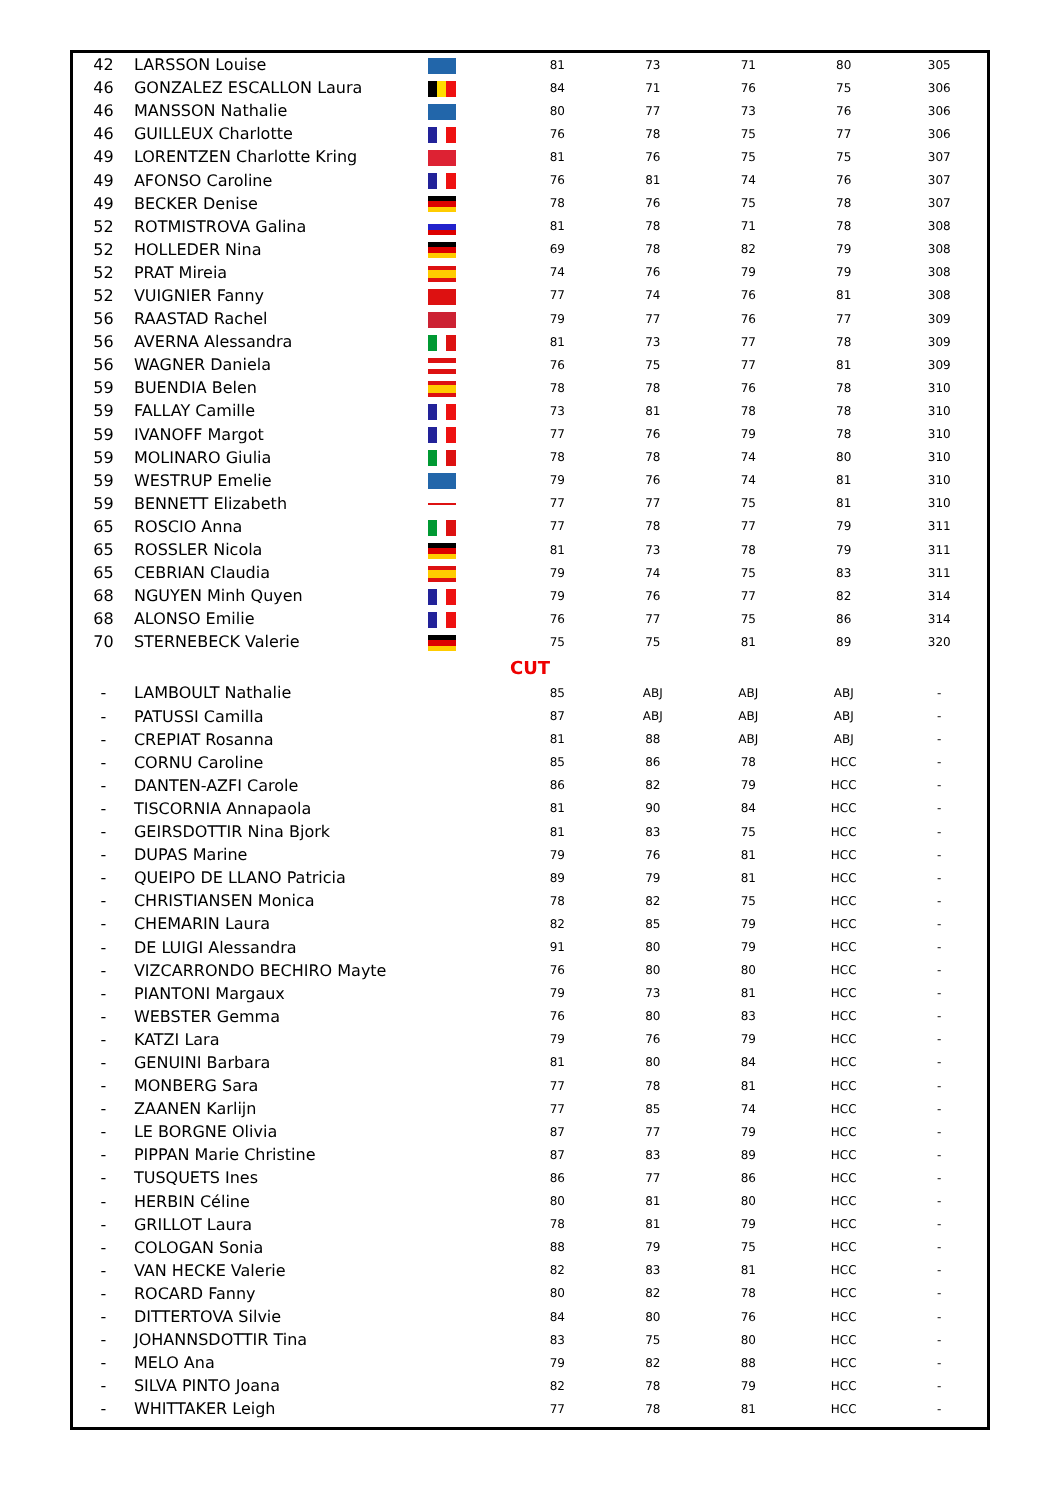| 42 | LARSSON Louise | | 81 | 73 | 71 | 80 | 305 |
| 46 | GONZALEZ ESCALLON Laura | | 84 | 71 | 76 | 75 | 306 |
| 46 | MANSSON Nathalie | | 80 | 77 | 73 | 76 | 306 |
| 46 | GUILLEUX Charlotte | | 76 | 78 | 75 | 77 | 306 |
| 49 | LORENTZEN Charlotte Kring | | 81 | 76 | 75 | 75 | 307 |
| 49 | AFONSO Caroline | | 76 | 81 | 74 | 76 | 307 |
| 49 | BECKER Denise | | 78 | 76 | 75 | 78 | 307 |
| 52 | ROTMISTROVA Galina | | 81 | 78 | 71 | 78 | 308 |
| 52 | HOLLEDER Nina | | 69 | 78 | 82 | 79 | 308 |
| 52 | PRAT Mireia | | 74 | 76 | 79 | 79 | 308 |
| 52 | VUIGNIER Fanny | | 77 | 74 | 76 | 81 | 308 |
| 56 | RAASTAD Rachel | | 79 | 77 | 76 | 77 | 309 |
| 56 | AVERNA Alessandra | | 81 | 73 | 77 | 78 | 309 |
| 56 | WAGNER Daniela | | 76 | 75 | 77 | 81 | 309 |
| 59 | BUENDIA Belen | | 78 | 78 | 76 | 78 | 310 |
| 59 | FALLAY Camille | | 73 | 81 | 78 | 78 | 310 |
| 59 | IVANOFF Margot | | 77 | 76 | 79 | 78 | 310 |
| 59 | MOLINARO Giulia | | 78 | 78 | 74 | 80 | 310 |
| 59 | WESTRUP Emelie | | 79 | 76 | 74 | 81 | 310 |
| 59 | BENNETT Elizabeth | | 77 | 77 | 75 | 81 | 310 |
| 65 | ROSCIO Anna | | 77 | 78 | 77 | 79 | 311 |
| 65 | ROSSLER Nicola | | 81 | 73 | 78 | 79 | 311 |
| 65 | CEBRIAN Claudia | | 79 | 74 | 75 | 83 | 311 |
| 68 | NGUYEN Minh Quyen | | 79 | 76 | 77 | 82 | 314 |
| 68 | ALONSO Emilie | | 76 | 77 | 75 | 86 | 314 |
| 70 | STERNEBECK Valerie | | 75 | 75 | 81 | 89 | 320 |
| CUT | | | | | | | |
| - | LAMBOULT Nathalie | | 85 | ABJ | ABJ | ABJ | - |
| - | PATUSSI Camilla | | 87 | ABJ | ABJ | ABJ | - |
| - | CREPIAT Rosanna | | 81 | 88 | ABJ | ABJ | - |
| - | CORNU Caroline | | 85 | 86 | 78 | HCC | - |
| - | DANTEN-AZFI Carole | | 86 | 82 | 79 | HCC | - |
| - | TISCORNIA Annapaola | | 81 | 90 | 84 | HCC | - |
| - | GEIRSDOTTIR Nina Bjork | | 81 | 83 | 75 | HCC | - |
| - | DUPAS Marine | | 79 | 76 | 81 | HCC | - |
| - | QUEIPO DE LLANO Patricia | | 89 | 79 | 81 | HCC | - |
| - | CHRISTIANSEN Monica | | 78 | 82 | 75 | HCC | - |
| - | CHEMARIN Laura | | 82 | 85 | 79 | HCC | - |
| - | DE LUIGI Alessandra | | 91 | 80 | 79 | HCC | - |
| - | VIZCARRONDO BECHIRO Mayte | | 76 | 80 | 80 | HCC | - |
| - | PIANTONI Margaux | | 79 | 73 | 81 | HCC | - |
| - | WEBSTER Gemma | | 76 | 80 | 83 | HCC | - |
| - | KATZI Lara | | 79 | 76 | 79 | HCC | - |
| - | GENUINI Barbara | | 81 | 80 | 84 | HCC | - |
| - | MONBERG Sara | | 77 | 78 | 81 | HCC | - |
| - | ZAANEN Karlijn | | 77 | 85 | 74 | HCC | - |
| - | LE BORGNE Olivia | | 87 | 77 | 79 | HCC | - |
| - | PIPPAN Marie Christine | | 87 | 83 | 89 | HCC | - |
| - | TUSQUETS Ines | | 86 | 77 | 86 | HCC | - |
| - | HERBIN Céline | | 80 | 81 | 80 | HCC | - |
| - | GRILLOT Laura | | 78 | 81 | 79 | HCC | - |
| - | COLOGAN Sonia | | 88 | 79 | 75 | HCC | - |
| - | VAN HECKE Valerie | | 82 | 83 | 81 | HCC | - |
| - | ROCARD Fanny | | 80 | 82 | 78 | HCC | - |
| - | DITTERTOVA Silvie | | 84 | 80 | 76 | HCC | - |
| - | JOHANNSDOTTIR Tina | | 83 | 75 | 80 | HCC | - |
| - | MELO Ana | | 79 | 82 | 88 | HCC | - |
| - | SILVA PINTO Joana | | 82 | 78 | 79 | HCC | - |
| - | WHITTAKER Leigh | | 77 | 78 | 81 | HCC | - |